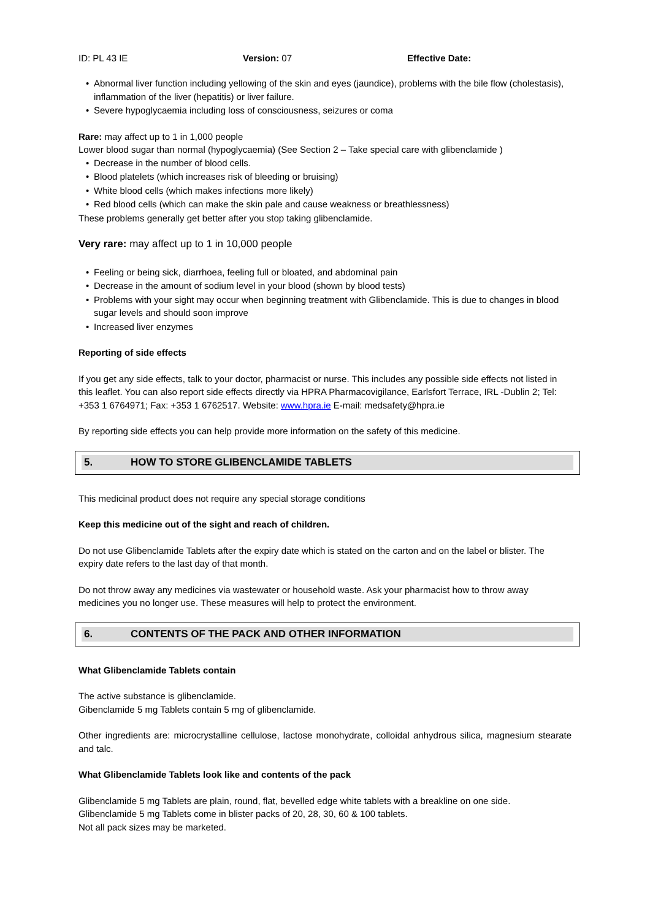ID: PL 43 IE Version: 07 Effective Date:
• Abnormal liver function including yellowing of the skin and eyes (jaundice), problems with the bile flow (cholestasis), inflammation of the liver (hepatitis) or liver failure.
• Severe hypoglycaemia including loss of consciousness, seizures or coma
Rare: may affect up to 1 in 1,000 people
Lower blood sugar than normal (hypoglycaemia) (See Section 2 – Take special care with glibenclamide )
• Decrease in the number of blood cells.
• Blood platelets (which increases risk of bleeding or bruising)
• White blood cells (which makes infections more likely)
• Red blood cells (which can make the skin pale and cause weakness or breathlessness)
These problems generally get better after you stop taking glibenclamide.
Very rare: may affect up to 1 in 10,000 people
• Feeling or being sick, diarrhoea, feeling full or bloated, and abdominal pain
• Decrease in the amount of sodium level in your blood (shown by blood tests)
• Problems with your sight may occur when beginning treatment with Glibenclamide. This is due to changes in blood sugar levels and should soon improve
• Increased liver enzymes
Reporting of side effects
If you get any side effects, talk to your doctor, pharmacist or nurse. This includes any possible side effects not listed in this leaflet. You can also report side effects directly via HPRA Pharmacovigilance, Earlsfort Terrace, IRL -Dublin 2; Tel: +353 1 6764971; Fax: +353 1 6762517. Website: www.hpra.ie E-mail: medsafety@hpra.ie
By reporting side effects you can help provide more information on the safety of this medicine.
5. HOW TO STORE GLIBENCLAMIDE TABLETS
This medicinal product does not require any special storage conditions
Keep this medicine out of the sight and reach of children.
Do not use Glibenclamide Tablets after the expiry date which is stated on the carton and on the label or blister. The expiry date refers to the last day of that month.
Do not throw away any medicines via wastewater or household waste. Ask your pharmacist how to throw away medicines you no longer use. These measures will help to protect the environment.
6. CONTENTS OF THE PACK AND OTHER INFORMATION
What Glibenclamide Tablets contain
The active substance is glibenclamide.
Gibenclamide 5 mg Tablets contain 5 mg of glibenclamide.
Other ingredients are: microcrystalline cellulose, lactose monohydrate, colloidal anhydrous silica, magnesium stearate and talc.
What Glibenclamide Tablets look like and contents of the pack
Glibenclamide 5 mg Tablets are plain, round, flat, bevelled edge white tablets with a breakline on one side.
Glibenclamide 5 mg Tablets come in blister packs of 20, 28, 30, 60 & 100 tablets.
Not all pack sizes may be marketed.